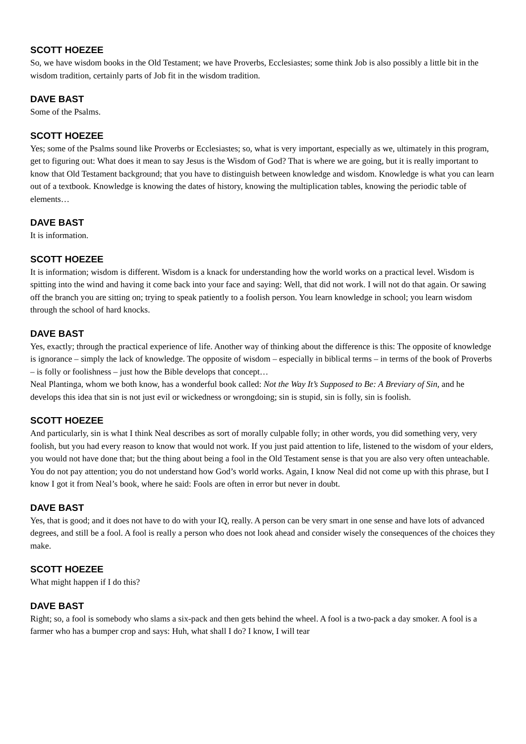SCOTT HOEZEE
So, we have wisdom books in the Old Testament; we have Proverbs, Ecclesiastes; some think Job is also possibly a little bit in the wisdom tradition, certainly parts of Job fit in the wisdom tradition.
DAVE BAST
Some of the Psalms.
SCOTT HOEZEE
Yes; some of the Psalms sound like Proverbs or Ecclesiastes; so, what is very important, especially as we, ultimately in this program, get to figuring out: What does it mean to say Jesus is the Wisdom of God? That is where we are going, but it is really important to know that Old Testament background; that you have to distinguish between knowledge and wisdom. Knowledge is what you can learn out of a textbook. Knowledge is knowing the dates of history, knowing the multiplication tables, knowing the periodic table of elements…
DAVE BAST
It is information.
SCOTT HOEZEE
It is information; wisdom is different. Wisdom is a knack for understanding how the world works on a practical level. Wisdom is spitting into the wind and having it come back into your face and saying: Well, that did not work. I will not do that again. Or sawing off the branch you are sitting on; trying to speak patiently to a foolish person. You learn knowledge in school; you learn wisdom through the school of hard knocks.
DAVE BAST
Yes, exactly; through the practical experience of life. Another way of thinking about the difference is this: The opposite of knowledge is ignorance – simply the lack of knowledge. The opposite of wisdom – especially in biblical terms – in terms of the book of Proverbs – is folly or foolishness – just how the Bible develops that concept…
Neal Plantinga, whom we both know, has a wonderful book called: Not the Way It’s Supposed to Be: A Breviary of Sin, and he develops this idea that sin is not just evil or wickedness or wrongdoing; sin is stupid, sin is folly, sin is foolish.
SCOTT HOEZEE
And particularly, sin is what I think Neal describes as sort of morally culpable folly; in other words, you did something very, very foolish, but you had every reason to know that would not work. If you just paid attention to life, listened to the wisdom of your elders, you would not have done that; but the thing about being a fool in the Old Testament sense is that you are also very often unteachable. You do not pay attention; you do not understand how God’s world works. Again, I know Neal did not come up with this phrase, but I know I got it from Neal’s book, where he said: Fools are often in error but never in doubt.
DAVE BAST
Yes, that is good; and it does not have to do with your IQ, really. A person can be very smart in one sense and have lots of advanced degrees, and still be a fool. A fool is really a person who does not look ahead and consider wisely the consequences of the choices they make.
SCOTT HOEZEE
What might happen if I do this?
DAVE BAST
Right; so, a fool is somebody who slams a six-pack and then gets behind the wheel. A fool is a two-pack a day smoker. A fool is a farmer who has a bumper crop and says: Huh, what shall I do? I know, I will tear